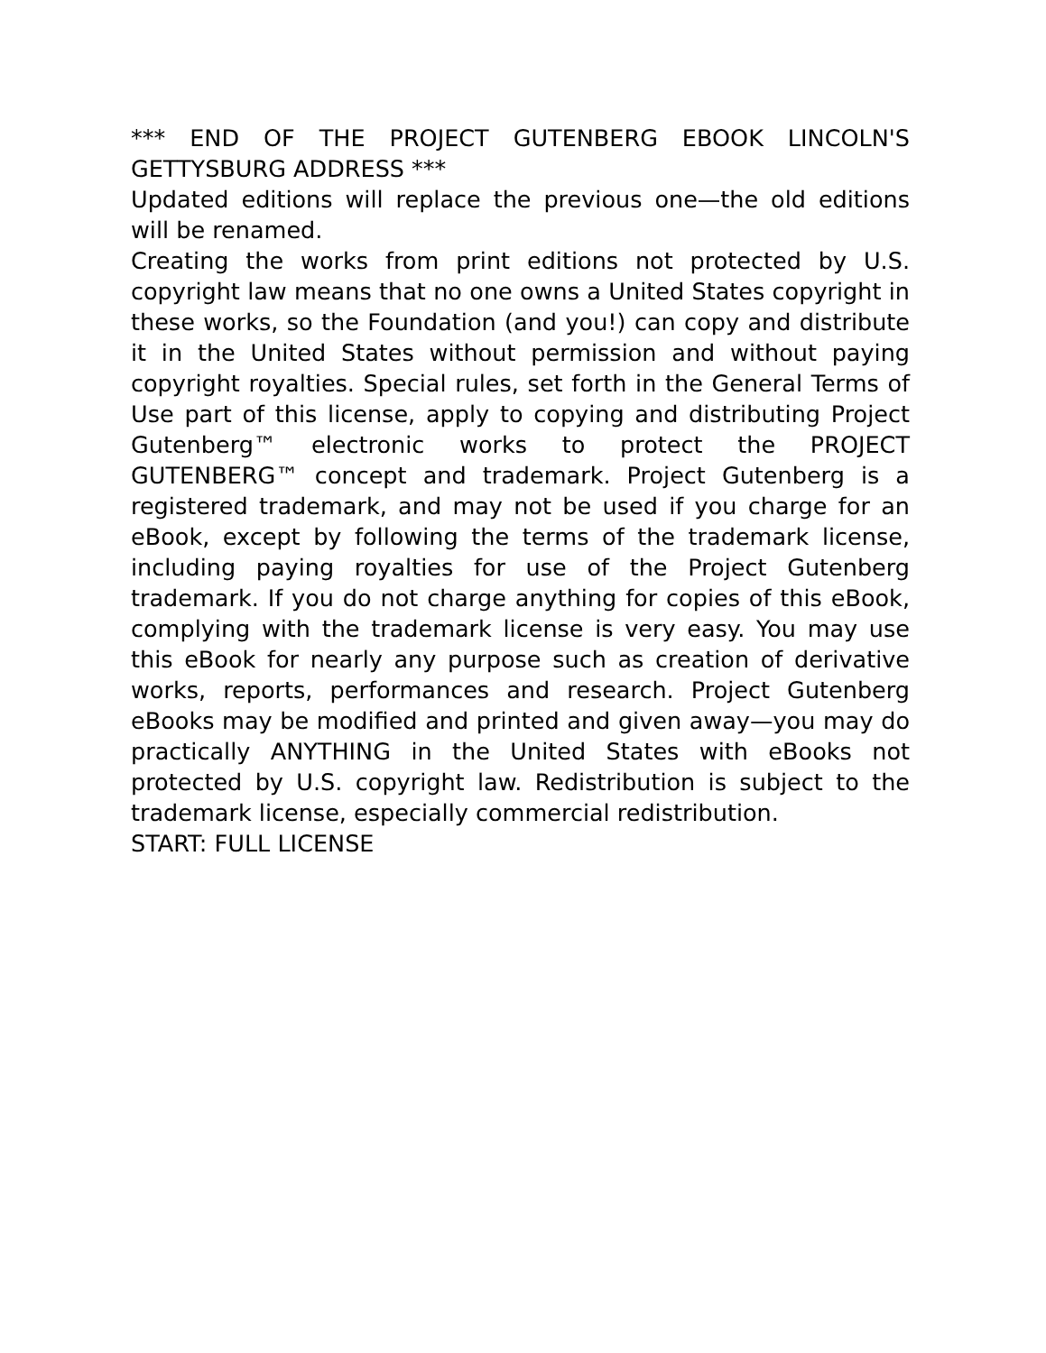*** END OF THE PROJECT GUTENBERG EBOOK LINCOLN'S GETTYSBURG ADDRESS ***
Updated editions will replace the previous one—the old editions will be renamed.
Creating the works from print editions not protected by U.S. copyright law means that no one owns a United States copyright in these works, so the Foundation (and you!) can copy and distribute it in the United States without permission and without paying copyright royalties. Special rules, set forth in the General Terms of Use part of this license, apply to copying and distributing Project Gutenberg™ electronic works to protect the PROJECT GUTENBERG™ concept and trademark. Project Gutenberg is a registered trademark, and may not be used if you charge for an eBook, except by following the terms of the trademark license, including paying royalties for use of the Project Gutenberg trademark. If you do not charge anything for copies of this eBook, complying with the trademark license is very easy. You may use this eBook for nearly any purpose such as creation of derivative works, reports, performances and research. Project Gutenberg eBooks may be modified and printed and given away—you may do practically ANYTHING in the United States with eBooks not protected by U.S. copyright law. Redistribution is subject to the trademark license, especially commercial redistribution.
START: FULL LICENSE